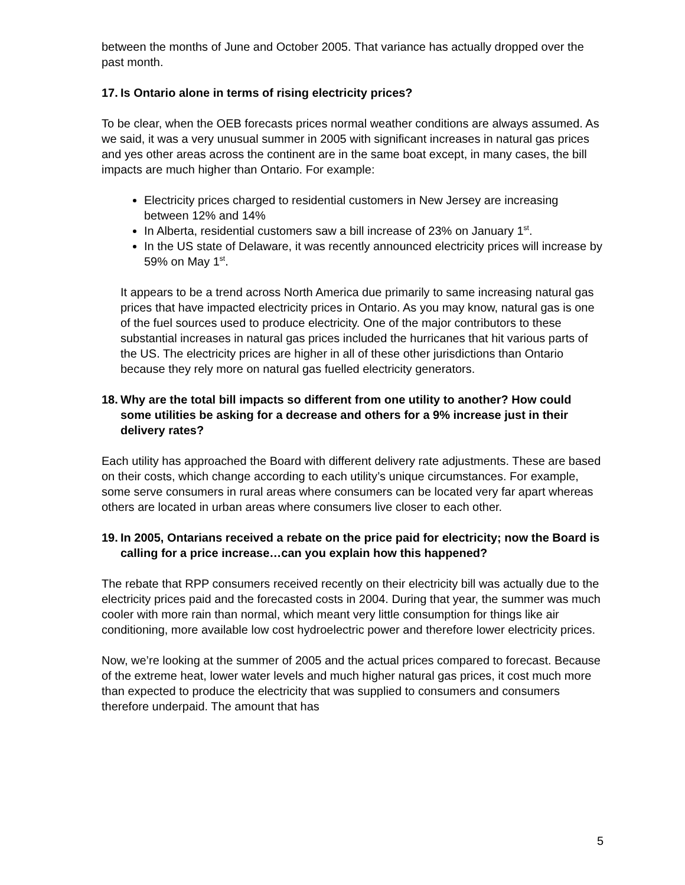between the months of June and October 2005. That variance has actually dropped over the past month.
17. Is Ontario alone in terms of rising electricity prices?
To be clear, when the OEB forecasts prices normal weather conditions are always assumed. As we said, it was a very unusual summer in 2005 with significant increases in natural gas prices and yes other areas across the continent are in the same boat except, in many cases, the bill impacts are much higher than Ontario. For example:
Electricity prices charged to residential customers in New Jersey are increasing between 12% and 14%
In Alberta, residential customers saw a bill increase of 23% on January 1<sup>st</sup>.
In the US state of Delaware, it was recently announced electricity prices will increase by 59% on May 1<sup>st</sup>.
It appears to be a trend across North America due primarily to same increasing natural gas prices that have impacted electricity prices in Ontario. As you may know, natural gas is one of the fuel sources used to produce electricity. One of the major contributors to these substantial increases in natural gas prices included the hurricanes that hit various parts of the US. The electricity prices are higher in all of these other jurisdictions than Ontario because they rely more on natural gas fuelled electricity generators.
18. Why are the total bill impacts so different from one utility to another? How could some utilities be asking for a decrease and others for a 9% increase just in their delivery rates?
Each utility has approached the Board with different delivery rate adjustments. These are based on their costs, which change according to each utility’s unique circumstances. For example, some serve consumers in rural areas where consumers can be located very far apart whereas others are located in urban areas where consumers live closer to each other.
19. In 2005, Ontarians received a rebate on the price paid for electricity; now the Board is calling for a price increase…can you explain how this happened?
The rebate that RPP consumers received recently on their electricity bill was actually due to the electricity prices paid and the forecasted costs in 2004. During that year, the summer was much cooler with more rain than normal, which meant very little consumption for things like air conditioning, more available low cost hydroelectric power and therefore lower electricity prices.
Now, we’re looking at the summer of 2005 and the actual prices compared to forecast. Because of the extreme heat, lower water levels and much higher natural gas prices, it cost much more than expected to produce the electricity that was supplied to consumers and consumers therefore underpaid. The amount that has
5